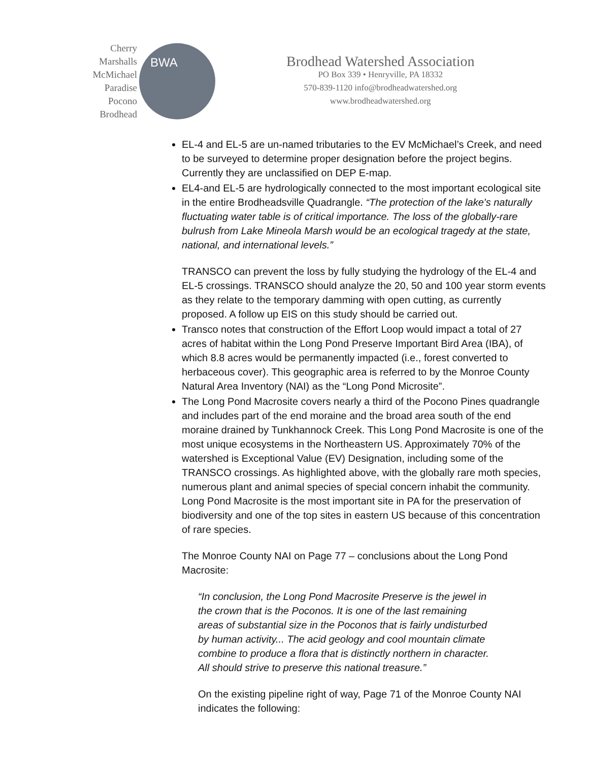Cherry
Marshalls
McMichael
Paradise
Pocono
Brodhead
BWA
Brodhead Watershed Association
PO Box 339 • Henryville, PA 18332
570-839-1120 info@brodheadwatershed.org
www.brodheadwatershed.org
EL-4 and EL-5 are un-named tributaries to the EV McMichael’s Creek, and need to be surveyed to determine proper designation before the project begins. Currently they are unclassified on DEP E-map.
EL4-and EL-5 are hydrologically connected to the most important ecological site in the entire Brodheadsville Quadrangle. “The protection of the lake's naturally fluctuating water table is of critical importance. The loss of the globally-rare bulrush from Lake Mineola Marsh would be an ecological tragedy at the state, national, and international levels.”
TRANSCO can prevent the loss by fully studying the hydrology of the EL-4 and EL-5 crossings. TRANSCO should analyze the 20, 50 and 100 year storm events as they relate to the temporary damming with open cutting, as currently proposed. A follow up EIS on this study should be carried out.
Transco notes that construction of the Effort Loop would impact a total of 27 acres of habitat within the Long Pond Preserve Important Bird Area (IBA), of which 8.8 acres would be permanently impacted (i.e., forest converted to herbaceous cover). This geographic area is referred to by the Monroe County Natural Area Inventory (NAI) as the “Long Pond Microsite”.
The Long Pond Macrosite covers nearly a third of the Pocono Pines quadrangle and includes part of the end moraine and the broad area south of the end moraine drained by Tunkhannock Creek. This Long Pond Macrosite is one of the most unique ecosystems in the Northeastern US. Approximately 70% of the watershed is Exceptional Value (EV) Designation, including some of the TRANSCO crossings. As highlighted above, with the globally rare moth species, numerous plant and animal species of special concern inhabit the community. Long Pond Macrosite is the most important site in PA for the preservation of biodiversity and one of the top sites in eastern US because of this concentration of rare species.
The Monroe County NAI on Page 77 – conclusions about the Long Pond Macrosite:
“In conclusion, the Long Pond Macrosite Preserve is the jewel in the crown that is the Poconos. It is one of the last remaining areas of substantial size in the Poconos that is fairly undisturbed by human activity... The acid geology and cool mountain climate combine to produce a flora that is distinctly northern in character. All should strive to preserve this national treasure.”
On the existing pipeline right of way, Page 71 of the Monroe County NAI indicates the following: